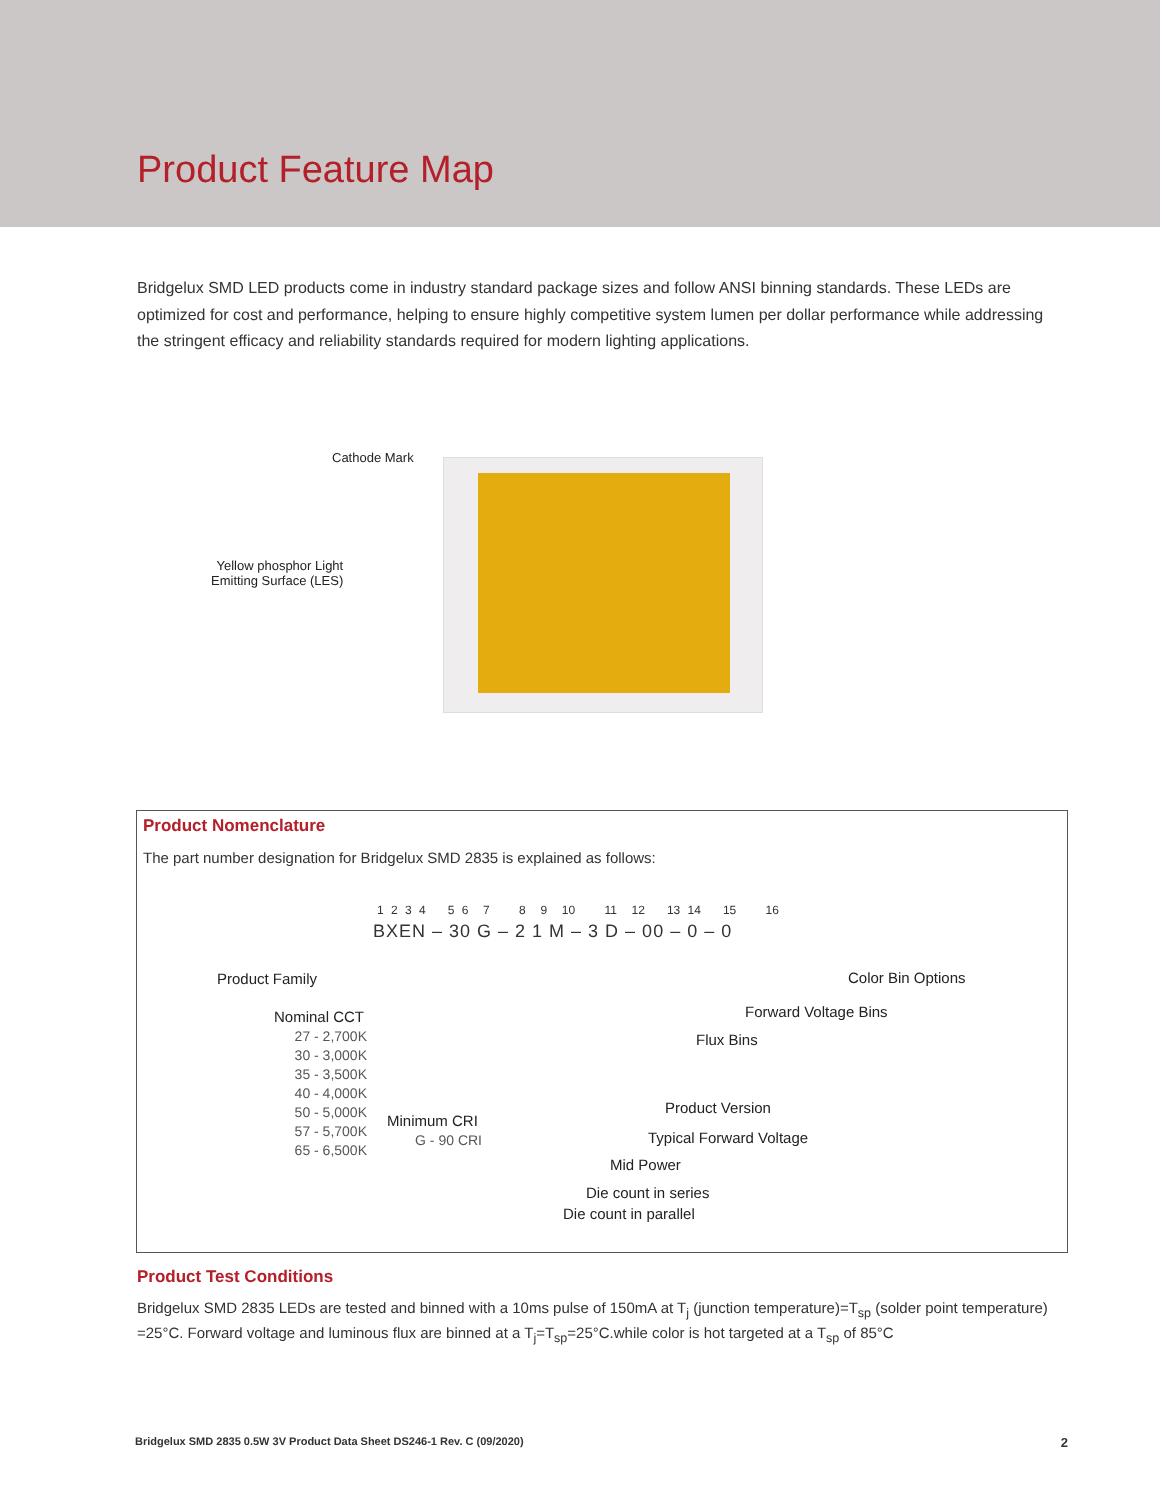Product Feature Map
Bridgelux SMD LED products come in industry standard package sizes and follow ANSI binning standards. These LEDs are optimized for cost and performance, helping to ensure highly competitive system lumen per dollar performance while addressing the stringent efficacy and reliability standards required for modern lighting applications.
Cathode Mark
Yellow phosphor Light
Emitting Surface (LES)
Product Nomenclature
The part number designation for Bridgelux SMD 2835 is explained as follows:
1 2 3 4 5 6 7 8 9 10 11 12 13 14 15 16
BXEN – 30 G – 2 1 M – 3 D – 00 – 0 – 0
Product Family
Nominal CCT
27 - 2,700K
30 - 3,000K
35 - 3,500K
40 - 4,000K
50 - 5,000K
57 - 5,700K
65 - 6,500K
Minimum CRI
G - 90 CRI
Color Bin Options
Forward Voltage Bins
Flux Bins
Product Version
Typical Forward Voltage
Mid Power
Die count in series
Die count in parallel
Product Test Conditions
Bridgelux SMD 2835 LEDs are tested and binned with a 10ms pulse of 150mA at T<sub>j</sub> (junction temperature)=T<sub>sp</sub> (solder point temperature) =25°C. Forward voltage and luminous flux are binned at a T<sub>j</sub>=T<sub>sp</sub>=25°C.while color is hot targeted at a T<sub>sp</sub> of 85°C
Bridgelux SMD 2835 0.5W 3V Product Data Sheet DS246-1 Rev. C (09/2020) 2